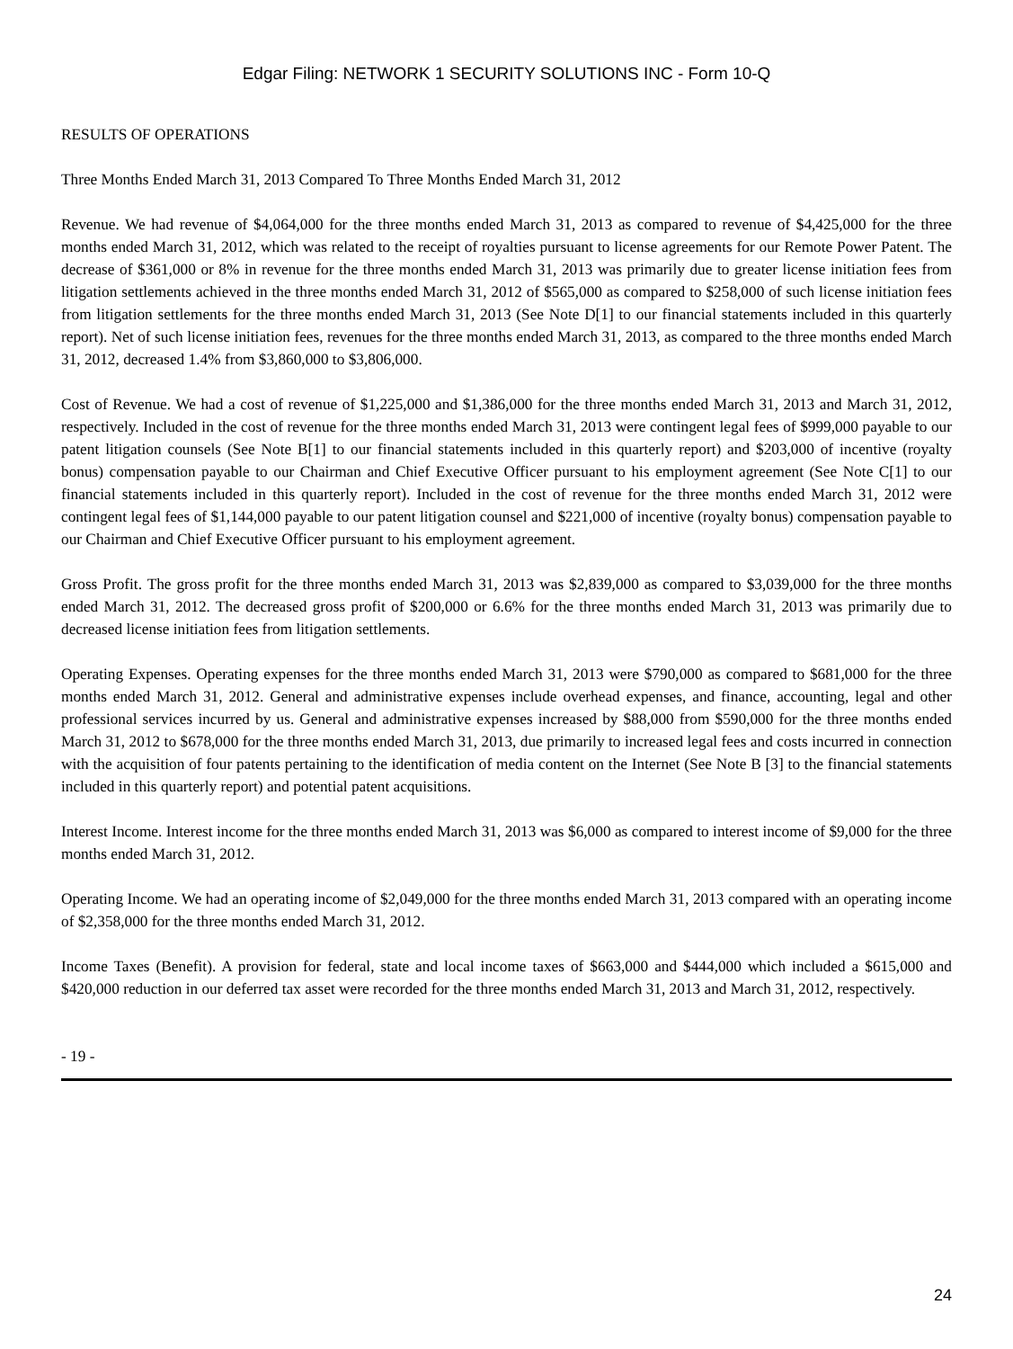Edgar Filing: NETWORK 1 SECURITY SOLUTIONS INC - Form 10-Q
RESULTS OF OPERATIONS
Three Months Ended March 31, 2013 Compared To Three Months Ended March 31, 2012
Revenue. We had revenue of $4,064,000 for the three months ended March 31, 2013 as compared to revenue of $4,425,000 for the three months ended March 31, 2012, which was related to the receipt of royalties pursuant to license agreements for our Remote Power Patent. The decrease of $361,000 or 8% in revenue for the three months ended March 31, 2013 was primarily due to greater license initiation fees from litigation settlements achieved in the three months ended March 31, 2012 of $565,000 as compared to $258,000 of such license initiation fees from litigation settlements for the three months ended March 31, 2013 (See Note D[1] to our financial statements included in this quarterly report). Net of such license initiation fees, revenues for the three months ended March 31, 2013, as compared to the three months ended March 31, 2012, decreased 1.4% from $3,860,000 to $3,806,000.
Cost of Revenue. We had a cost of revenue of $1,225,000 and $1,386,000 for the three months ended March 31, 2013 and March 31, 2012, respectively. Included in the cost of revenue for the three months ended March 31, 2013 were contingent legal fees of $999,000 payable to our patent litigation counsels (See Note B[1] to our financial statements included in this quarterly report) and $203,000 of incentive (royalty bonus) compensation payable to our Chairman and Chief Executive Officer pursuant to his employment agreement (See Note C[1] to our financial statements included in this quarterly report). Included in the cost of revenue for the three months ended March 31, 2012 were contingent legal fees of $1,144,000 payable to our patent litigation counsel and $221,000 of incentive (royalty bonus) compensation payable to our Chairman and Chief Executive Officer pursuant to his employment agreement.
Gross Profit. The gross profit for the three months ended March 31, 2013 was $2,839,000 as compared to $3,039,000 for the three months ended March 31, 2012. The decreased gross profit of $200,000 or 6.6% for the three months ended March 31, 2013 was primarily due to decreased license initiation fees from litigation settlements.
Operating Expenses. Operating expenses for the three months ended March 31, 2013 were $790,000 as compared to $681,000 for the three months ended March 31, 2012. General and administrative expenses include overhead expenses, and finance, accounting, legal and other professional services incurred by us. General and administrative expenses increased by $88,000 from $590,000 for the three months ended March 31, 2012 to $678,000 for the three months ended March 31, 2013, due primarily to increased legal fees and costs incurred in connection with the acquisition of four patents pertaining to the identification of media content on the Internet (See Note B [3] to the financial statements included in this quarterly report) and potential patent acquisitions.
Interest Income. Interest income for the three months ended March 31, 2013 was $6,000 as compared to interest income of $9,000 for the three months ended March 31, 2012.
Operating Income. We had an operating income of $2,049,000 for the three months ended March 31, 2013 compared with an operating income of $2,358,000 for the three months ended March 31, 2012.
Income Taxes (Benefit). A provision for federal, state and local income taxes of $663,000 and $444,000 which included a $615,000 and $420,000 reduction in our deferred tax asset were recorded for the three months ended March 31, 2013 and March 31, 2012, respectively.
- 19 -
24